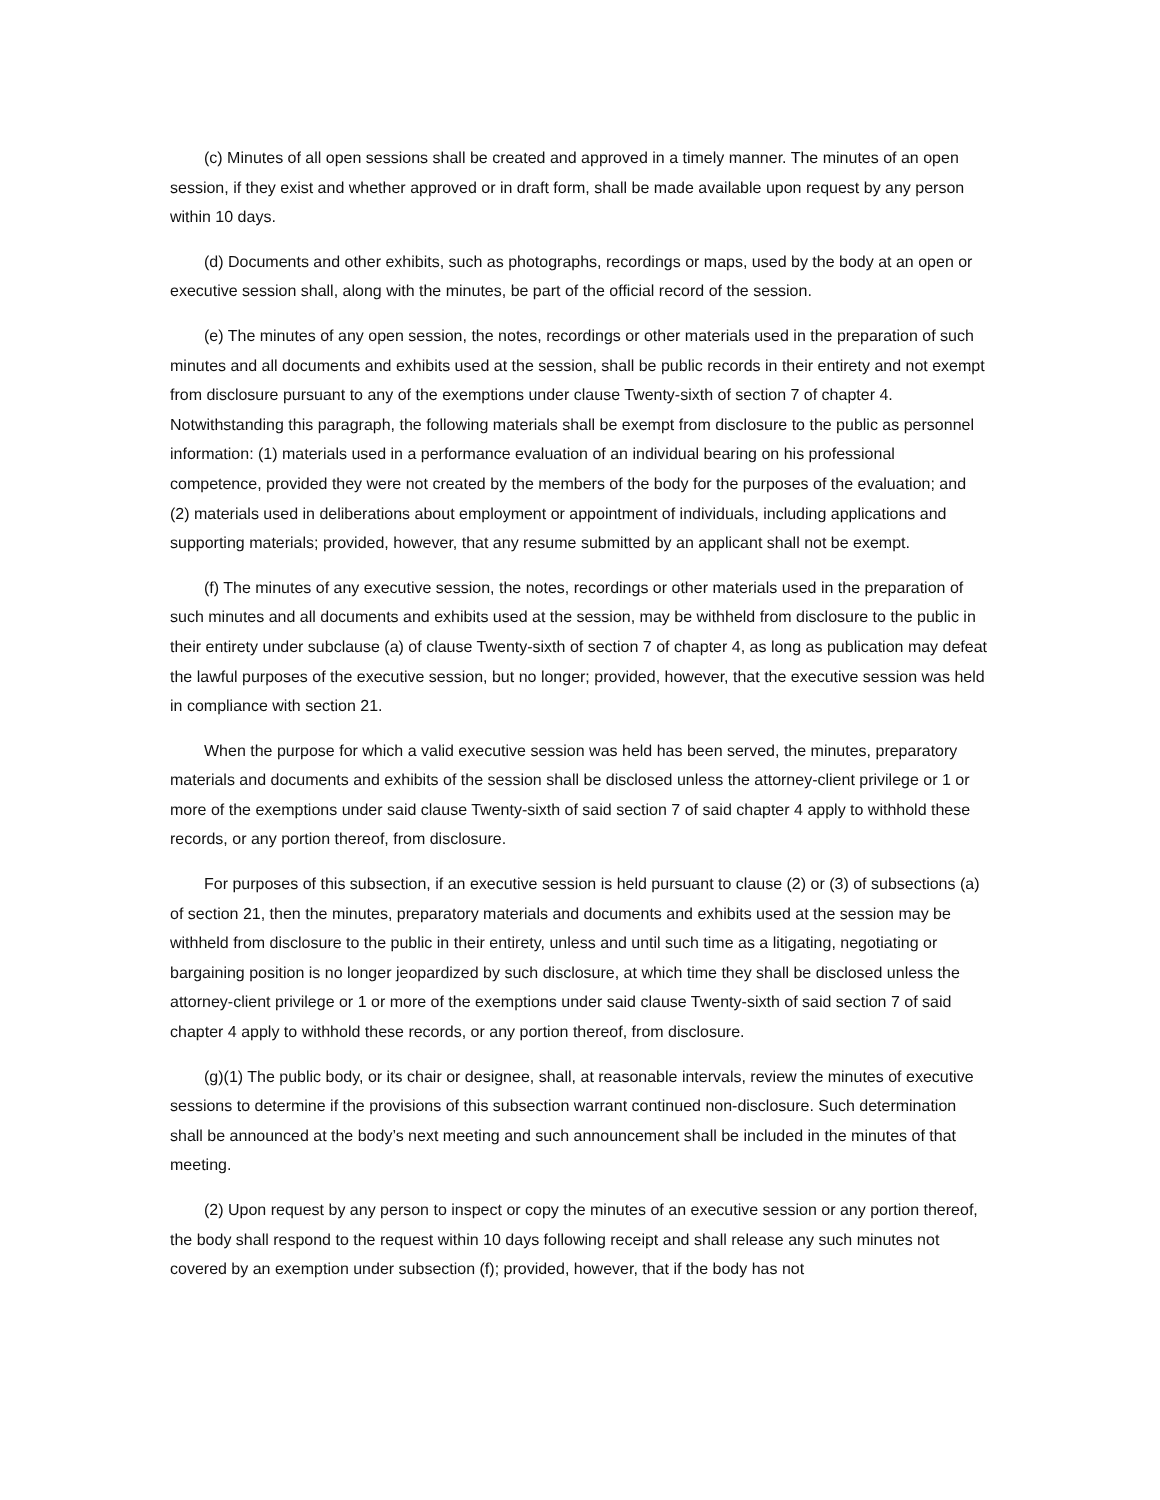(c) Minutes of all open sessions shall be created and approved in a timely manner. The minutes of an open session, if they exist and whether approved or in draft form, shall be made available upon request by any person within 10 days.
(d) Documents and other exhibits, such as photographs, recordings or maps, used by the body at an open or executive session shall, along with the minutes, be part of the official record of the session.
(e) The minutes of any open session, the notes, recordings or other materials used in the preparation of such minutes and all documents and exhibits used at the session, shall be public records in their entirety and not exempt from disclosure pursuant to any of the exemptions under clause Twenty-sixth of section 7 of chapter 4. Notwithstanding this paragraph, the following materials shall be exempt from disclosure to the public as personnel information: (1) materials used in a performance evaluation of an individual bearing on his professional competence, provided they were not created by the members of the body for the purposes of the evaluation; and (2) materials used in deliberations about employment or appointment of individuals, including applications and supporting materials; provided, however, that any resume submitted by an applicant shall not be exempt.
(f) The minutes of any executive session, the notes, recordings or other materials used in the preparation of such minutes and all documents and exhibits used at the session, may be withheld from disclosure to the public in their entirety under subclause (a) of clause Twenty-sixth of section 7 of chapter 4, as long as publication may defeat the lawful purposes of the executive session, but no longer; provided, however, that the executive session was held in compliance with section 21.
When the purpose for which a valid executive session was held has been served, the minutes, preparatory materials and documents and exhibits of the session shall be disclosed unless the attorney-client privilege or 1 or more of the exemptions under said clause Twenty-sixth of said section 7 of said chapter 4 apply to withhold these records, or any portion thereof, from disclosure.
For purposes of this subsection, if an executive session is held pursuant to clause (2) or (3) of subsections (a) of section 21, then the minutes, preparatory materials and documents and exhibits used at the session may be withheld from disclosure to the public in their entirety, unless and until such time as a litigating, negotiating or bargaining position is no longer jeopardized by such disclosure, at which time they shall be disclosed unless the attorney-client privilege or 1 or more of the exemptions under said clause Twenty-sixth of said section 7 of said chapter 4 apply to withhold these records, or any portion thereof, from disclosure.
(g)(1) The public body, or its chair or designee, shall, at reasonable intervals, review the minutes of executive sessions to determine if the provisions of this subsection warrant continued non-disclosure. Such determination shall be announced at the body’s next meeting and such announcement shall be included in the minutes of that meeting.
(2) Upon request by any person to inspect or copy the minutes of an executive session or any portion thereof, the body shall respond to the request within 10 days following receipt and shall release any such minutes not covered by an exemption under subsection (f); provided, however, that if the body has not